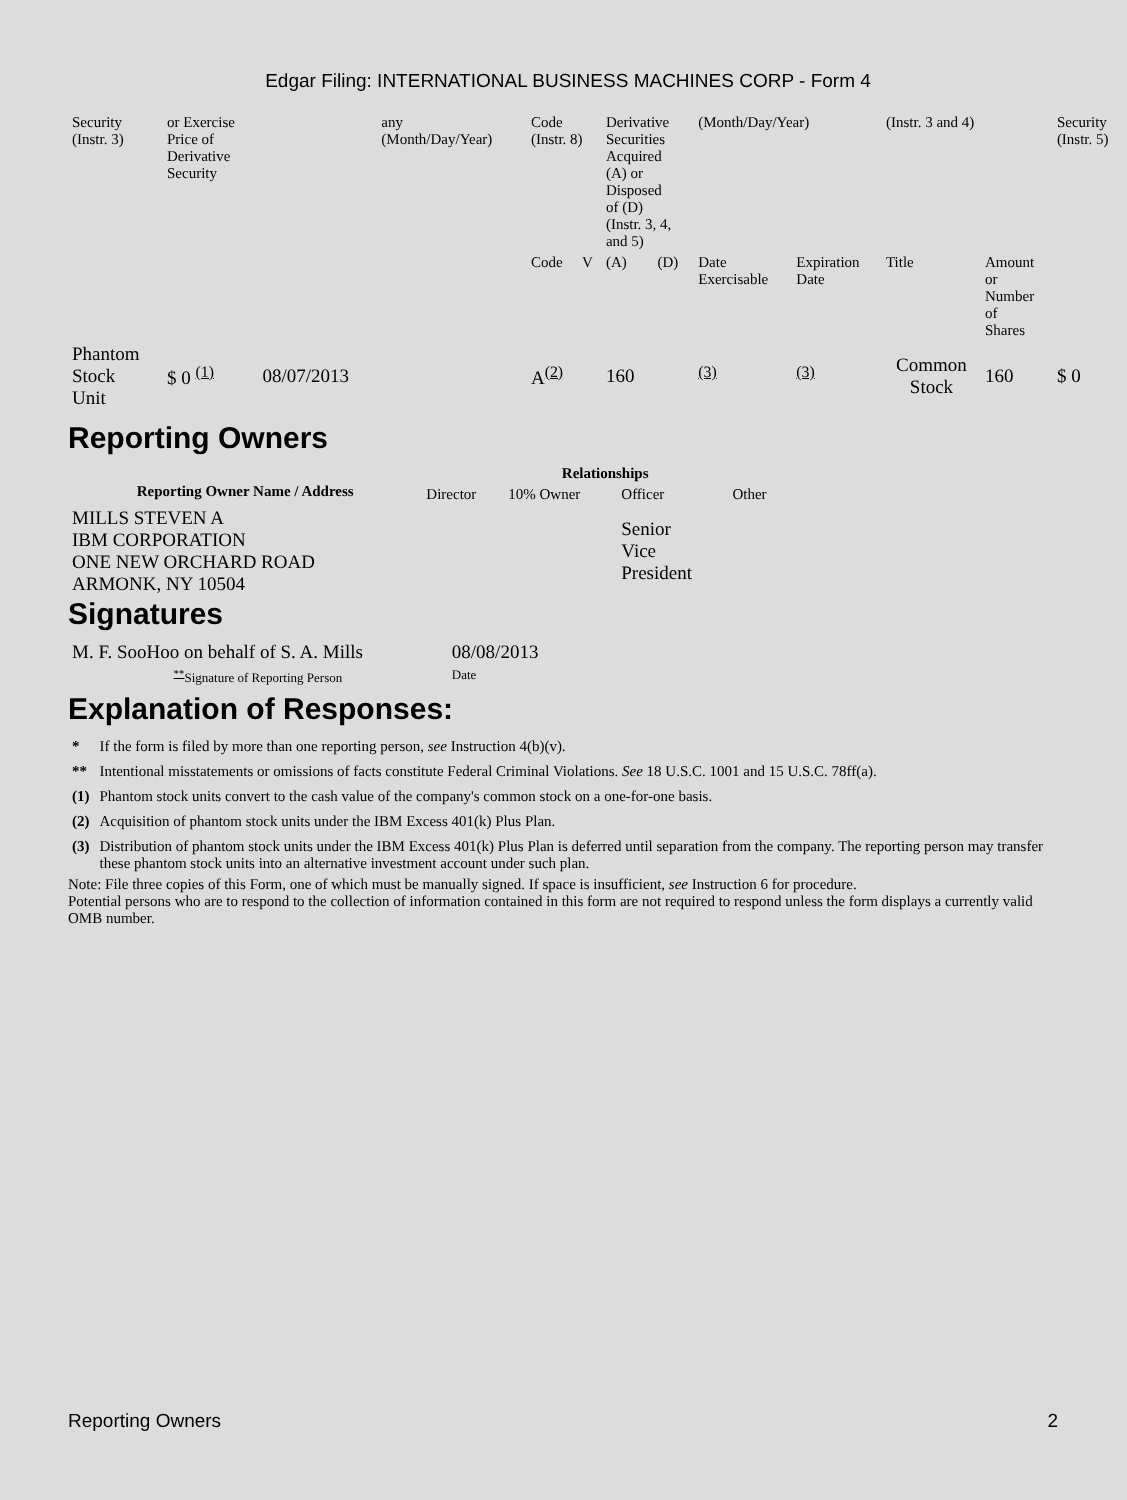Edgar Filing: INTERNATIONAL BUSINESS MACHINES CORP - Form 4
| Security (Instr. 3) | or Exercise Price of Derivative Security | | any (Month/Day/Year) | Code (Instr. 8) | | Derivative Securities Acquired (A) or Disposed of (D) (Instr. 3, 4, and 5) | | (Month/Day/Year) | | (Instr. 3 and 4) | | Security (Instr. 5) |
| | | | | Code | V | (A) | (D) | Date Exercisable | Expiration Date | Title | Amount or Number of Shares | |
| Phantom Stock Unit | $ 0 <sup>(1)</sup> | 08/07/2013 | | A<sup>(2)</sup> | | 160 | | <sup>(3)</sup> | <sup>(3)</sup> | Common Stock | 160 | $ 0 |
Reporting Owners
| Reporting Owner Name / Address | Relationships | | | |
| --- | --- | --- | --- | --- |
| | Director | 10% Owner | Officer | Other |
| MILLS STEVEN A IBM CORPORATION ONE NEW ORCHARD ROAD ARMONK, NY 10504 | | | Senior Vice President | |
Signatures
| M. F. SooHoo on behalf of S. A. Mills | 08/08/2013 |
| <sup>**</sup> Signature of Reporting Person | Date |
Explanation of Responses:
| * | If the form is filed by more than one reporting person, see Instruction 4(b)(v). |
| ** | Intentional misstatements or omissions of facts constitute Federal Criminal Violations. See 18 U.S.C. 1001 and 15 U.S.C. 78ff(a). |
| (1) | Phantom stock units convert to the cash value of the company's common stock on a one-for-one basis. |
| (2) | Acquisition of phantom stock units under the IBM Excess 401(k) Plus Plan. |
| (3) | Distribution of phantom stock units under the IBM Excess 401(k) Plus Plan is deferred until separation from the company. The reporting person may transfer these phantom stock units into an alternative investment account under such plan. |
Note: File three copies of this Form, one of which must be manually signed. If space is insufficient, see Instruction 6 for procedure.
Potential persons who are to respond to the collection of information contained in this form are not required to respond unless the form displays a currently valid OMB number.
Reporting Owners 2